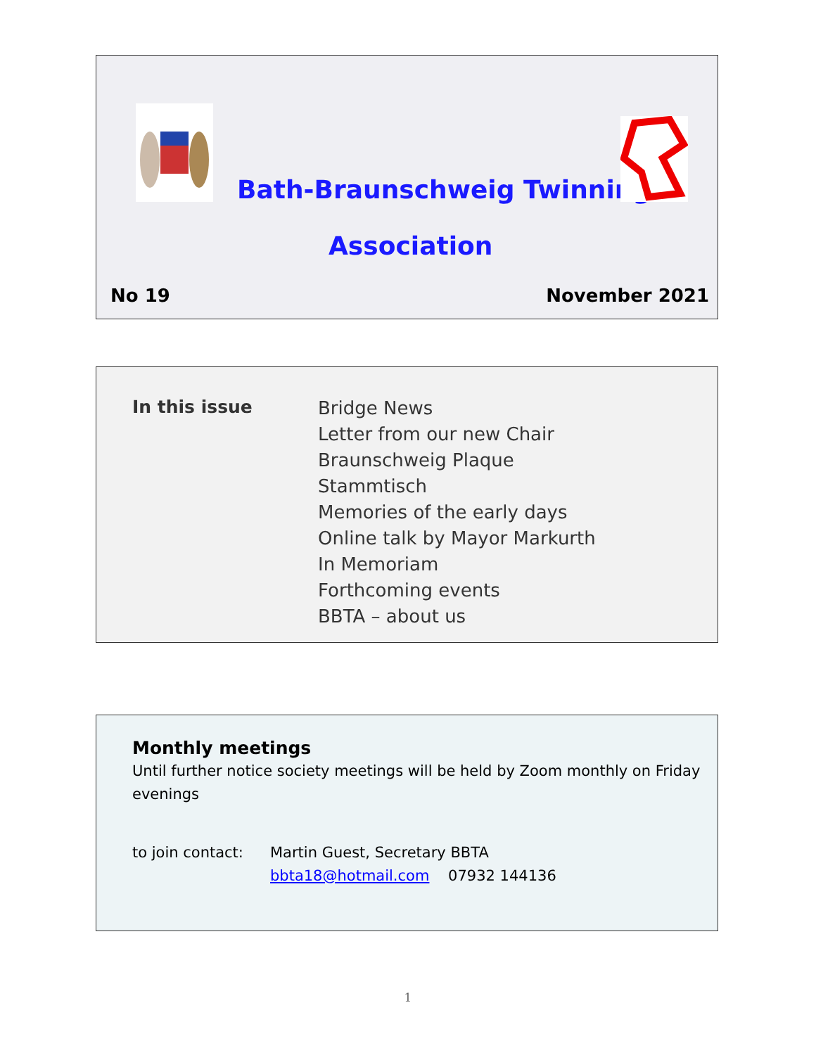Bath-Braunschweig Twinning
Association
No 19 November 2021
In this issue
Bridge News
Letter from our new Chair
Braunschweig Plaque
Stammtisch
Memories of the early days
Online talk by Mayor Markurth
In Memoriam
Forthcoming events
BBTA – about us
Monthly meetings
Until further notice society meetings will be held by Zoom monthly on Friday evenings
to join contact:
Martin Guest, Secretary BBTA
bbta18@hotmail.com 07932 144136
1